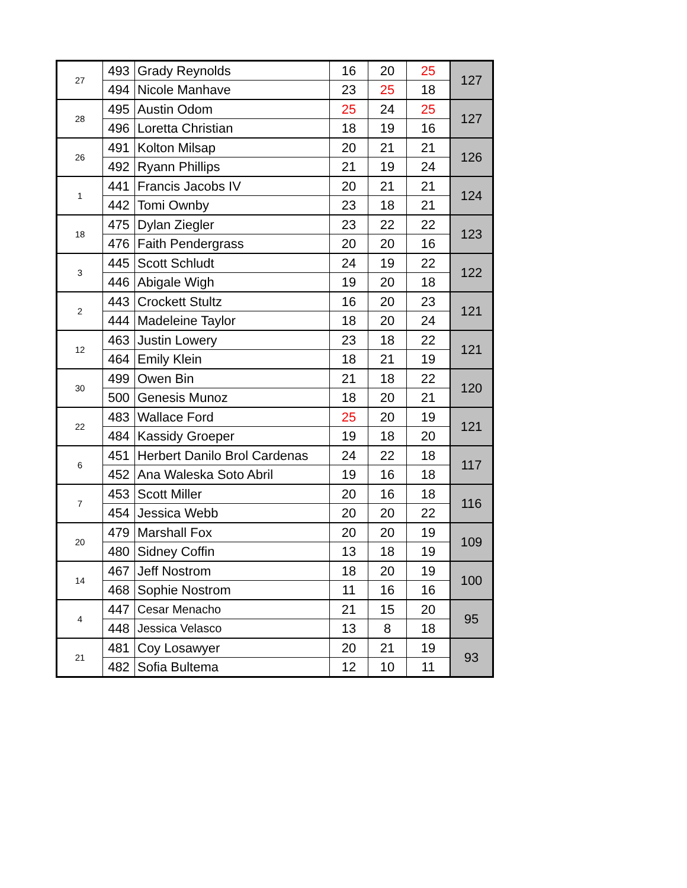| 27 | 493 | Grady Reynolds | 16 | 20 | 25 | 127 |
| | 494 | Nicole Manhave | 23 | 25 | 18 | |
| 28 | 495 | Austin Odom | 25 | 24 | 25 | 127 |
| | 496 | Loretta Christian | 18 | 19 | 16 | |
| 26 | 491 | Kolton Milsap | 20 | 21 | 21 | 126 |
| | 492 | Ryann Phillips | 21 | 19 | 24 | |
| 1 | 441 | Francis Jacobs IV | 20 | 21 | 21 | 124 |
| | 442 | Tomi Ownby | 23 | 18 | 21 | |
| 18 | 475 | Dylan Ziegler | 23 | 22 | 22 | 123 |
| | 476 | Faith Pendergrass | 20 | 20 | 16 | |
| 3 | 445 | Scott Schludt | 24 | 19 | 22 | 122 |
| | 446 | Abigale Wigh | 19 | 20 | 18 | |
| 2 | 443 | Crockett Stultz | 16 | 20 | 23 | 121 |
| | 444 | Madeleine Taylor | 18 | 20 | 24 | |
| 12 | 463 | Justin Lowery | 23 | 18 | 22 | 121 |
| | 464 | Emily Klein | 18 | 21 | 19 | |
| 30 | 499 | Owen Bin | 21 | 18 | 22 | 120 |
| | 500 | Genesis Munoz | 18 | 20 | 21 | |
| 22 | 483 | Wallace Ford | 25 | 20 | 19 | 121 |
| | 484 | Kassidy Groeper | 19 | 18 | 20 | |
| 6 | 451 | Herbert Danilo Brol Cardenas | 24 | 22 | 18 | 117 |
| | 452 | Ana Waleska Soto Abril | 19 | 16 | 18 | |
| 7 | 453 | Scott Miller | 20 | 16 | 18 | 116 |
| | 454 | Jessica Webb | 20 | 20 | 22 | |
| 20 | 479 | Marshall Fox | 20 | 20 | 19 | 109 |
| | 480 | Sidney Coffin | 13 | 18 | 19 | |
| 14 | 467 | Jeff Nostrom | 18 | 20 | 19 | 100 |
| | 468 | Sophie Nostrom | 11 | 16 | 16 | |
| 4 | 447 | Cesar Menacho | 21 | 15 | 20 | 95 |
| | 448 | Jessica Velasco | 13 | 8 | 18 | |
| 21 | 481 | Coy Losawyer | 20 | 21 | 19 | 93 |
| | 482 | Sofia Bultema | 12 | 10 | 11 | |